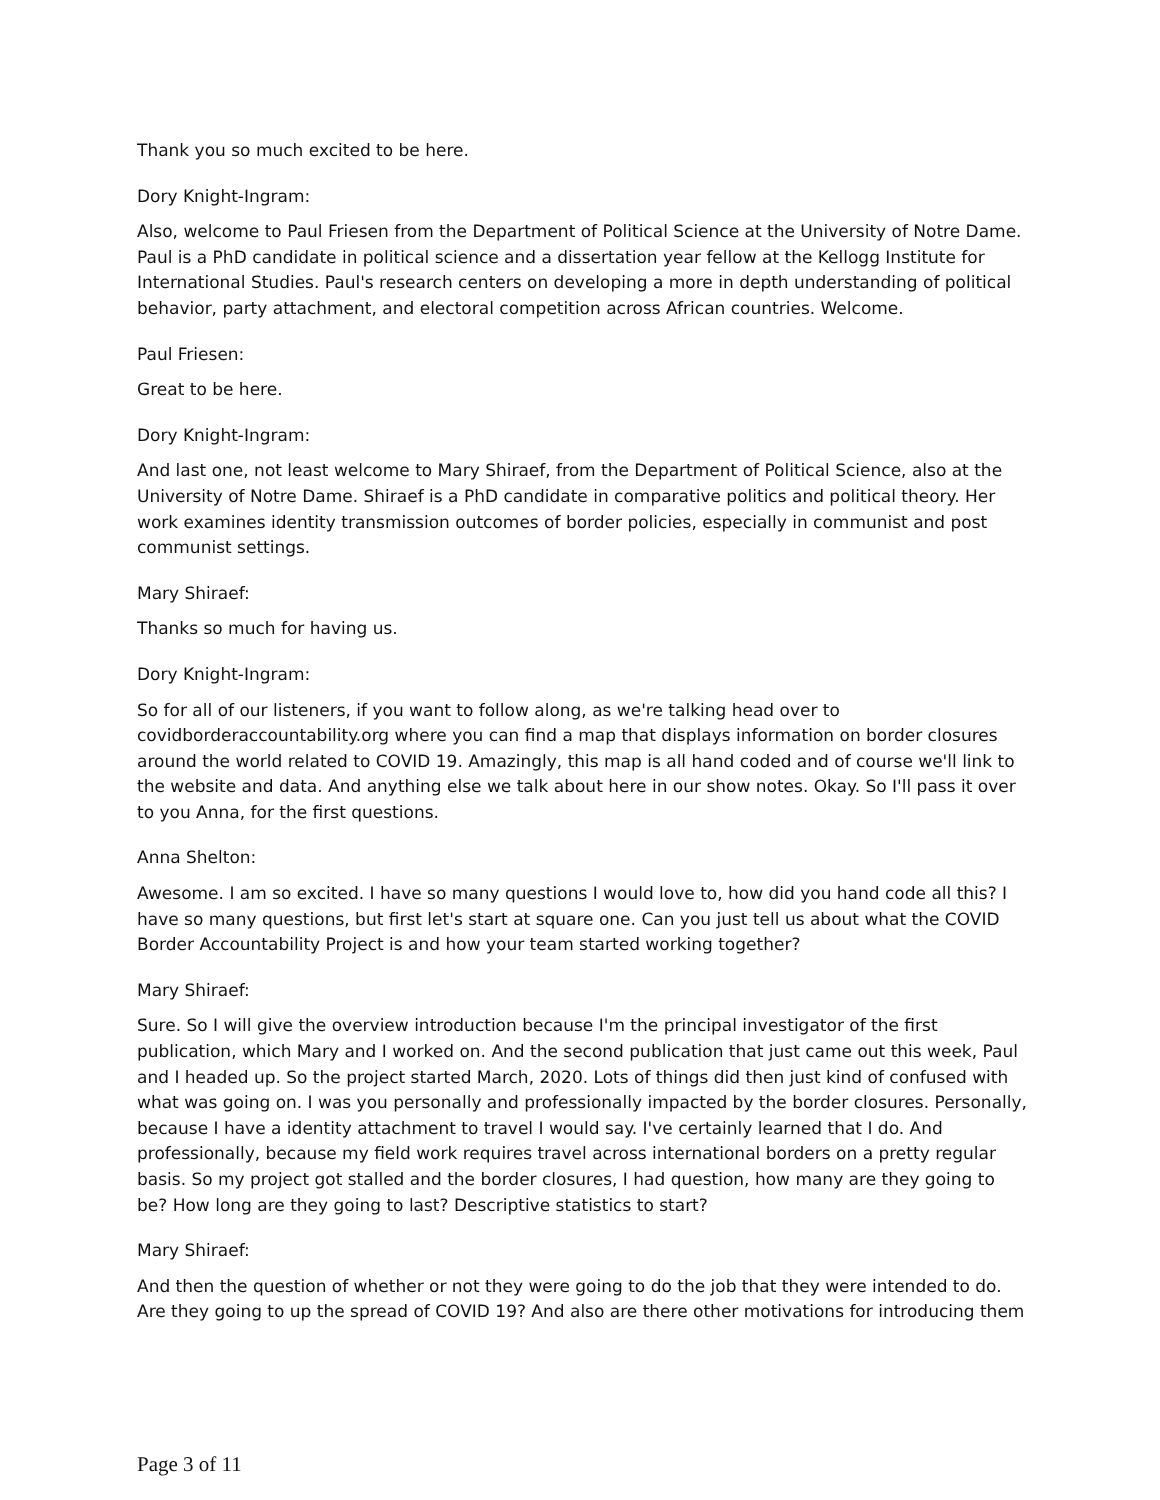Thank you so much excited to be here.
Dory Knight-Ingram:
Also, welcome to Paul Friesen from the Department of Political Science at the University of Notre Dame. Paul is a PhD candidate in political science and a dissertation year fellow at the Kellogg Institute for International Studies. Paul's research centers on developing a more in depth understanding of political behavior, party attachment, and electoral competition across African countries. Welcome.
Paul Friesen:
Great to be here.
Dory Knight-Ingram:
And last one, not least welcome to Mary Shiraef, from the Department of Political Science, also at the University of Notre Dame. Shiraef is a PhD candidate in comparative politics and political theory. Her work examines identity transmission outcomes of border policies, especially in communist and post communist settings.
Mary Shiraef:
Thanks so much for having us.
Dory Knight-Ingram:
So for all of our listeners, if you want to follow along, as we're talking head over to covidborderaccountability.org where you can find a map that displays information on border closures around the world related to COVID 19. Amazingly, this map is all hand coded and of course we'll link to the website and data. And anything else we talk about here in our show notes. Okay. So I'll pass it over to you Anna, for the first questions.
Anna Shelton:
Awesome. I am so excited. I have so many questions I would love to, how did you hand code all this? I have so many questions, but first let's start at square one. Can you just tell us about what the COVID Border Accountability Project is and how your team started working together?
Mary Shiraef:
Sure. So I will give the overview introduction because I'm the principal investigator of the first publication, which Mary and I worked on. And the second publication that just came out this week, Paul and I headed up. So the project started March, 2020. Lots of things did then just kind of confused with what was going on. I was you personally and professionally impacted by the border closures. Personally, because I have a identity attachment to travel I would say. I've certainly learned that I do. And professionally, because my field work requires travel across international borders on a pretty regular basis. So my project got stalled and the border closures, I had question, how many are they going to be? How long are they going to last? Descriptive statistics to start?
Mary Shiraef:
And then the question of whether or not they were going to do the job that they were intended to do. Are they going to up the spread of COVID 19? And also are there other motivations for introducing them
Page 3 of 11